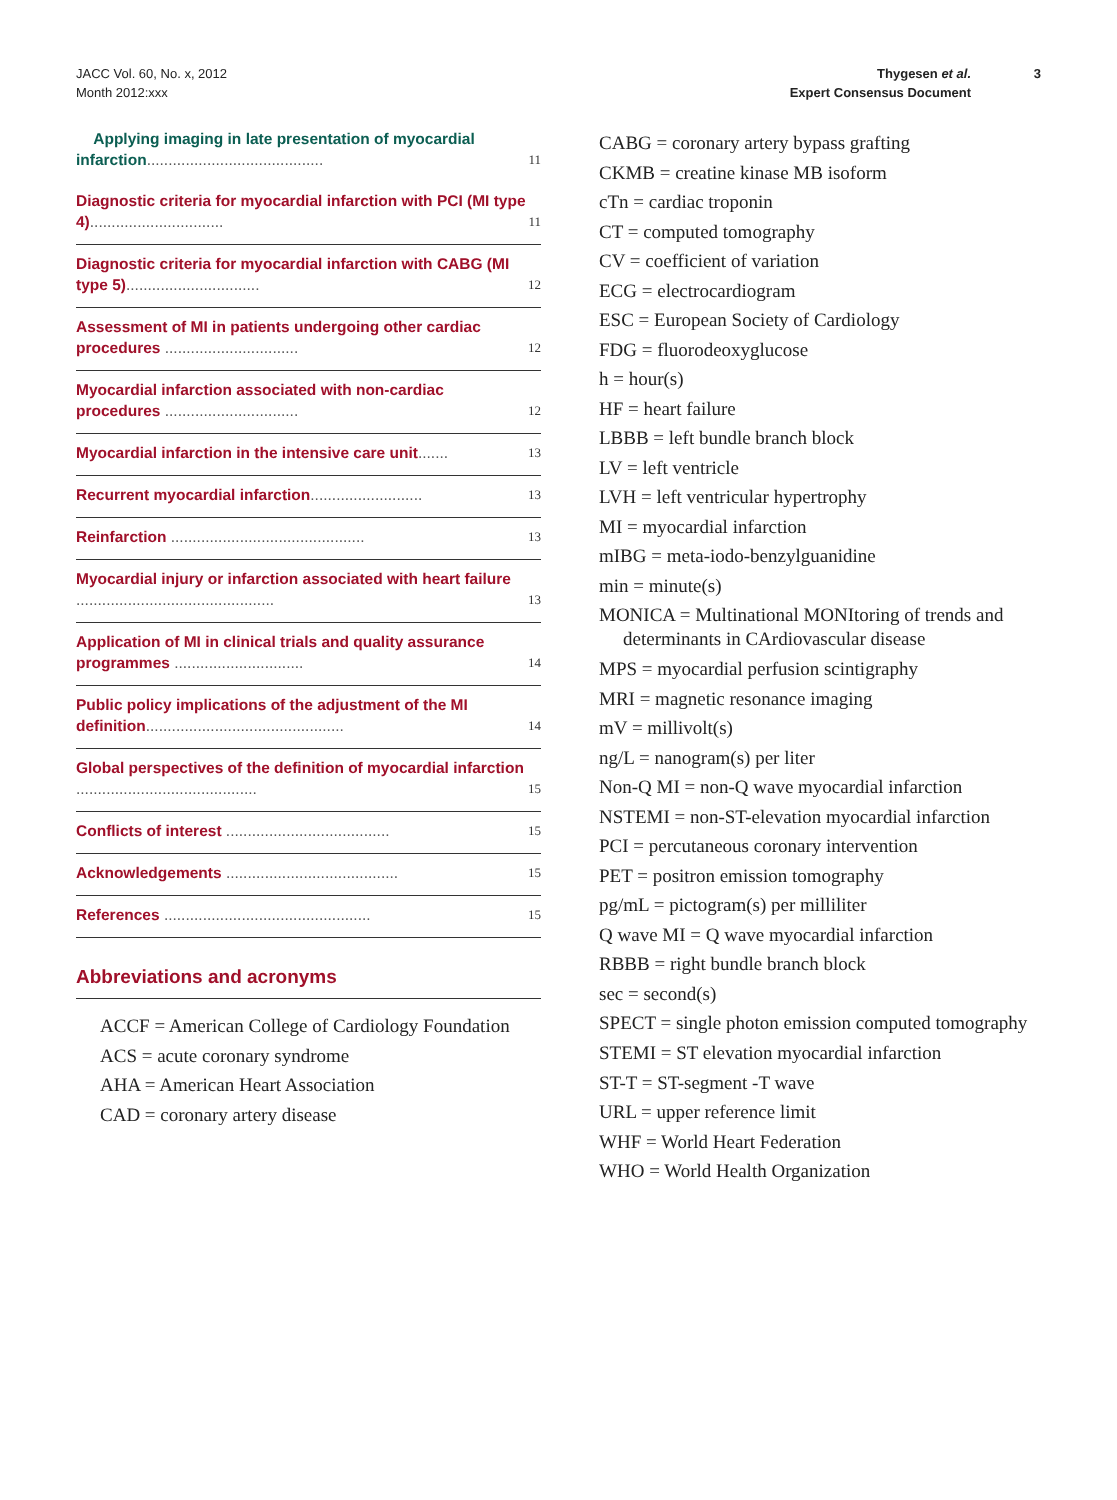JACC Vol. 60, No. x, 2012
Month 2012:xxx
Thygesen et al.
Expert Consensus Document
3
Applying imaging in late presentation of myocardial infarction......................................... 11
Diagnostic criteria for myocardial infarction with PCI (MI type 4)............................... 11
Diagnostic criteria for myocardial infarction with CABG (MI type 5)............................... 12
Assessment of MI in patients undergoing other cardiac procedures ............................... 12
Myocardial infarction associated with non-cardiac procedures ............................... 12
Myocardial infarction in the intensive care unit....... 13
Recurrent myocardial infarction.......................... 13
Reinfarction ............................................. 13
Myocardial injury or infarction associated with heart failure .............................................. 13
Application of MI in clinical trials and quality assurance programmes .............................. 14
Public policy implications of the adjustment of the MI definition.............................................. 14
Global perspectives of the definition of myocardial infarction .......................................... 15
Conflicts of interest ...................................... 15
Acknowledgements ........................................ 15
References ................................................ 15
Abbreviations and acronyms
ACCF = American College of Cardiology Foundation
ACS = acute coronary syndrome
AHA = American Heart Association
CAD = coronary artery disease
CABG = coronary artery bypass grafting
CKMB = creatine kinase MB isoform
cTn = cardiac troponin
CT = computed tomography
CV = coefficient of variation
ECG = electrocardiogram
ESC = European Society of Cardiology
FDG = fluorodeoxyglucose
h = hour(s)
HF = heart failure
LBBB = left bundle branch block
LV = left ventricle
LVH = left ventricular hypertrophy
MI = myocardial infarction
mIBG = meta-iodo-benzylguanidine
min = minute(s)
MONICA = Multinational MONItoring of trends and determinants in CArdiovascular disease
MPS = myocardial perfusion scintigraphy
MRI = magnetic resonance imaging
mV = millivolt(s)
ng/L = nanogram(s) per liter
Non-Q MI = non-Q wave myocardial infarction
NSTEMI = non-ST-elevation myocardial infarction
PCI = percutaneous coronary intervention
PET = positron emission tomography
pg/mL = pictogram(s) per milliliter
Q wave MI = Q wave myocardial infarction
RBBB = right bundle branch block
sec = second(s)
SPECT = single photon emission computed tomography
STEMI = ST elevation myocardial infarction
ST-T = ST-segment -T wave
URL = upper reference limit
WHF = World Heart Federation
WHO = World Health Organization